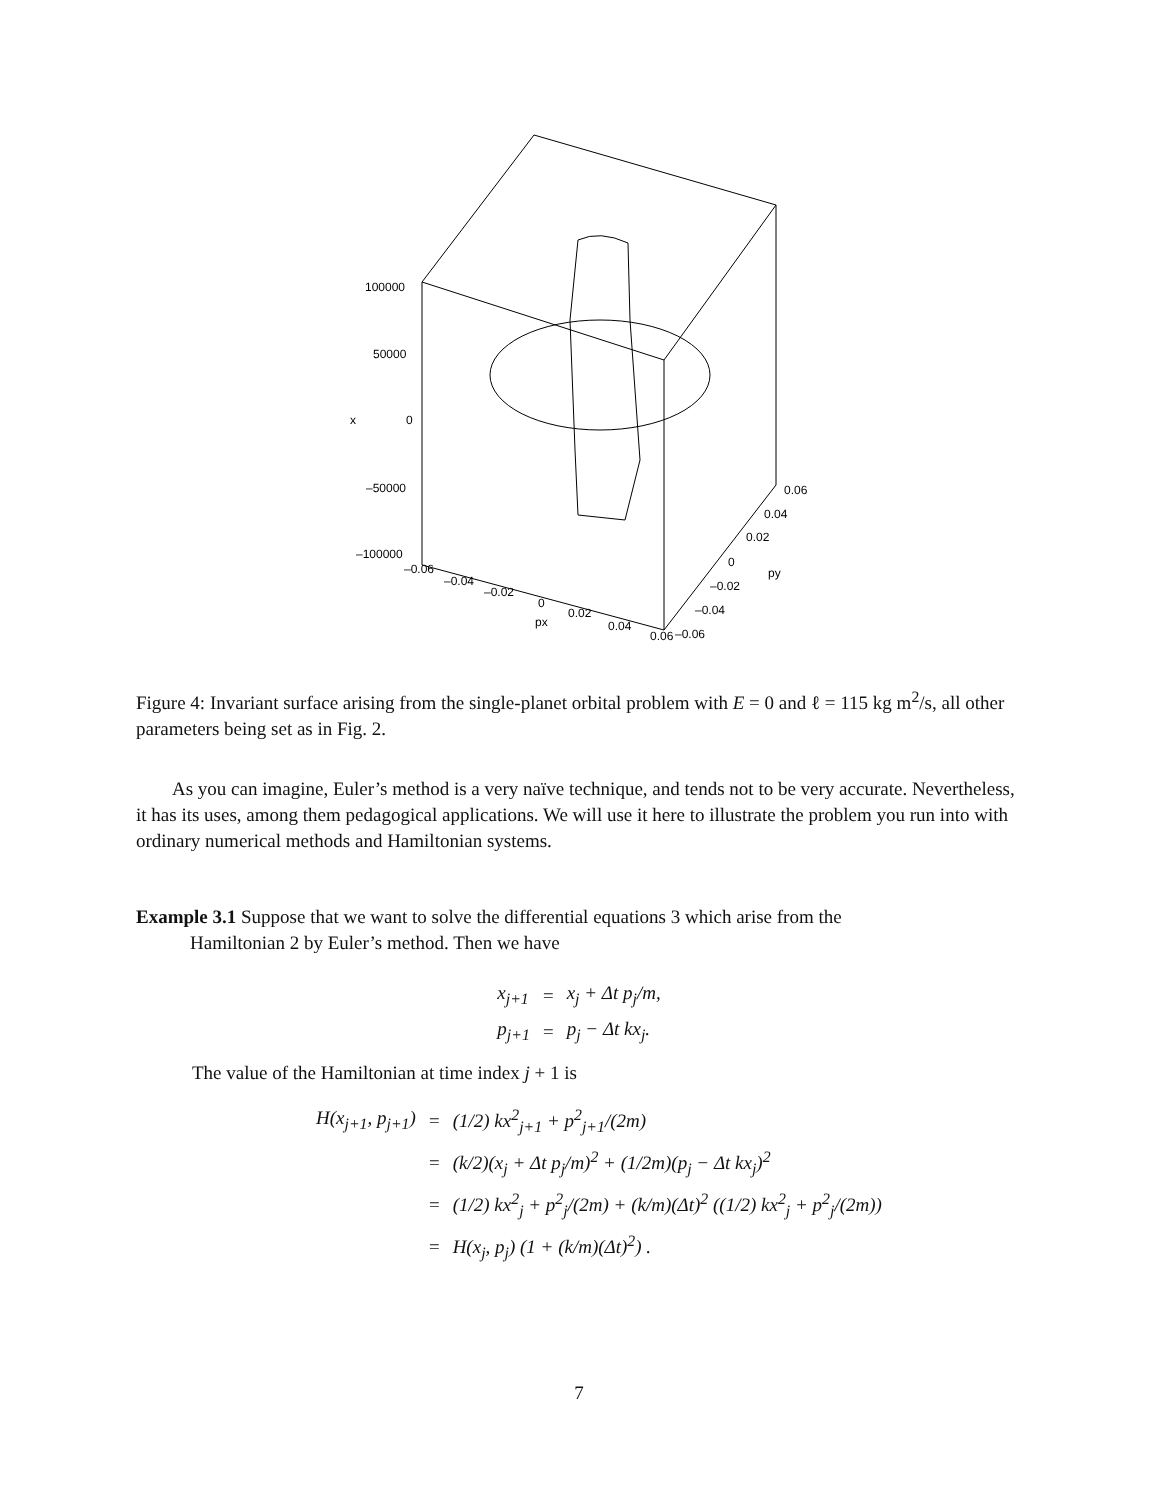100000
50000
x
0
–50000
–100000
–0.06
–0.04
–0.02
0
0.02
0.04
px
0.06
–0.06
–0.04
–0.02
0
py
0.02
0.04
0.06
Figure 4: Invariant surface arising from the single-planet orbital problem with E = 0 and ℓ = 115 kg m<sup>2</sup>/s, all other parameters being set as in Fig. 2.
As you can imagine, Euler’s method is a very naïve technique, and tends not to be very accurate. Nevertheless, it has its uses, among them pedagogical applications. We will use it here to illustrate the problem you run into with ordinary numerical methods and Hamiltonian systems.
Example 3.1 Suppose that we want to solve the differential equations 3 which arise from the
Hamiltonian 2 by Euler’s method. Then we have
| x<sub>j+1</sub> | = | x<sub>j</sub> + Δt p<sub>j</sub>/m, |
| p<sub>j+1</sub> | = | p<sub>j</sub> − Δt kx<sub>j</sub>. |
The value of the Hamiltonian at time index j + 1 is
| H(x<sub>j+1</sub>, p<sub>j+1</sub>) | = | (1/2) kx<sup>2</sup><sub>j+1</sub> + p<sup>2</sup><sub>j+1</sub>/(2m) |
| | = | (k/2)(x<sub>j</sub> + Δt p<sub>j</sub>/m)<sup>2</sup> + (1/2m)(p<sub>j</sub> − Δt kx<sub>j</sub>)<sup>2</sup> |
| | = | (1/2) kx<sup>2</sup><sub>j</sub> + p<sup>2</sup><sub>j</sub>/(2m) + (k/m)(Δt)<sup>2</sup> ((1/2) kx<sup>2</sup><sub>j</sub> + p<sup>2</sup><sub>j</sub>/(2m)) |
| | = | H(x<sub>j</sub>, p<sub>j</sub>) (1 + (k/m)(Δt)<sup>2</sup>) . |
7